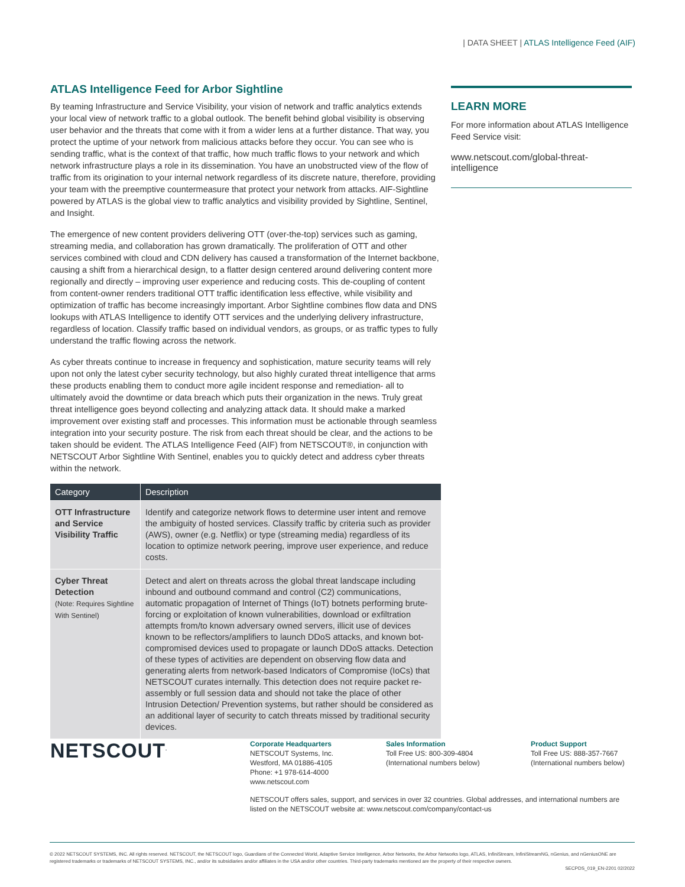| DATA SHEET | ATLAS Intelligence Feed (AIF)
ATLAS Intelligence Feed for Arbor Sightline
By teaming Infrastructure and Service Visibility, your vision of network and traffic analytics extends your local view of network traffic to a global outlook. The benefit behind global visibility is observing user behavior and the threats that come with it from a wider lens at a further distance. That way, you protect the uptime of your network from malicious attacks before they occur. You can see who is sending traffic, what is the context of that traffic, how much traffic flows to your network and which network infrastructure plays a role in its dissemination. You have an unobstructed view of the flow of traffic from its origination to your internal network regardless of its discrete nature, therefore, providing your team with the preemptive countermeasure that protect your network from attacks. AIF-Sightline powered by ATLAS is the global view to traffic analytics and visibility provided by Sightline, Sentinel, and Insight.
The emergence of new content providers delivering OTT (over-the-top) services such as gaming, streaming media, and collaboration has grown dramatically. The proliferation of OTT and other services combined with cloud and CDN delivery has caused a transformation of the Internet backbone, causing a shift from a hierarchical design, to a flatter design centered around delivering content more regionally and directly – improving user experience and reducing costs. This de-coupling of content from content-owner renders traditional OTT traffic identification less effective, while visibility and optimization of traffic has become increasingly important. Arbor Sightline combines flow data and DNS lookups with ATLAS Intelligence to identify OTT services and the underlying delivery infrastructure, regardless of location. Classify traffic based on individual vendors, as groups, or as traffic types to fully understand the traffic flowing across the network.
As cyber threats continue to increase in frequency and sophistication, mature security teams will rely upon not only the latest cyber security technology, but also highly curated threat intelligence that arms these products enabling them to conduct more agile incident response and remediation- all to ultimately avoid the downtime or data breach which puts their organization in the news. Truly great threat intelligence goes beyond collecting and analyzing attack data. It should make a marked improvement over existing staff and processes. This information must be actionable through seamless integration into your security posture. The risk from each threat should be clear, and the actions to be taken should be evident. The ATLAS Intelligence Feed (AIF) from NETSCOUT®, in conjunction with NETSCOUT Arbor Sightline With Sentinel, enables you to quickly detect and address cyber threats within the network.
| Category | Description |
| --- | --- |
| OTT Infrastructure and Service Visibility Traffic | Identify and categorize network flows to determine user intent and remove the ambiguity of hosted services. Classify traffic by criteria such as provider (AWS), owner (e.g. Netflix) or type (streaming media) regardless of its location to optimize network peering, improve user experience, and reduce costs. |
| Cyber Threat Detection (Note: Requires Sightline With Sentinel) | Detect and alert on threats across the global threat landscape including inbound and outbound command and control (C2) communications, automatic propagation of Internet of Things (IoT) botnets performing brute-forcing or exploitation of known vulnerabilities, download or exfiltration attempts from/to known adversary owned servers, illicit use of devices known to be reflectors/amplifiers to launch DDoS attacks, and known bot-compromised devices used to propagate or launch DDoS attacks. Detection of these types of activities are dependent on observing flow data and generating alerts from network-based Indicators of Compromise (IoCs) that NETSCOUT curates internally. This detection does not require packet re-assembly or full session data and should not take the place of other Intrusion Detection/ Prevention systems, but rather should be considered as an additional layer of security to catch threats missed by traditional security devices. |
LEARN MORE
For more information about ATLAS Intelligence Feed Service visit:
www.netscout.com/global-threat-intelligence
NETSCOUT<sup>.</sup>
Corporate Headquarters
NETSCOUT Systems, Inc.
Westford, MA 01886-4105
Phone: +1 978-614-4000
www.netscout.com
Sales Information
Toll Free US: 800-309-4804
(International numbers below)
Product Support
Toll Free US: 888-357-7667
(International numbers below)
NETSCOUT offers sales, support, and services in over 32 countries. Global addresses, and international numbers are listed on the NETSCOUT website at: www.netscout.com/company/contact-us
© 2022 NETSCOUT SYSTEMS, INC. All rights reserved. NETSCOUT, the NETSCOUT logo, Guardians of the Connected World, Adaptive Service Intelligence, Arbor Networks, the Arbor Networks logo, ATLAS, InfiniStream, InfiniStreamNG, nGenius, and nGeniusONE are registered trademarks or trademarks of NETSCOUT SYSTEMS, INC., and/or its subsidiaries and/or affiliates in the USA and/or other countries. Third-party trademarks mentioned are the property of their respective owners.
SECPDS_019_EN-2201 02/2022